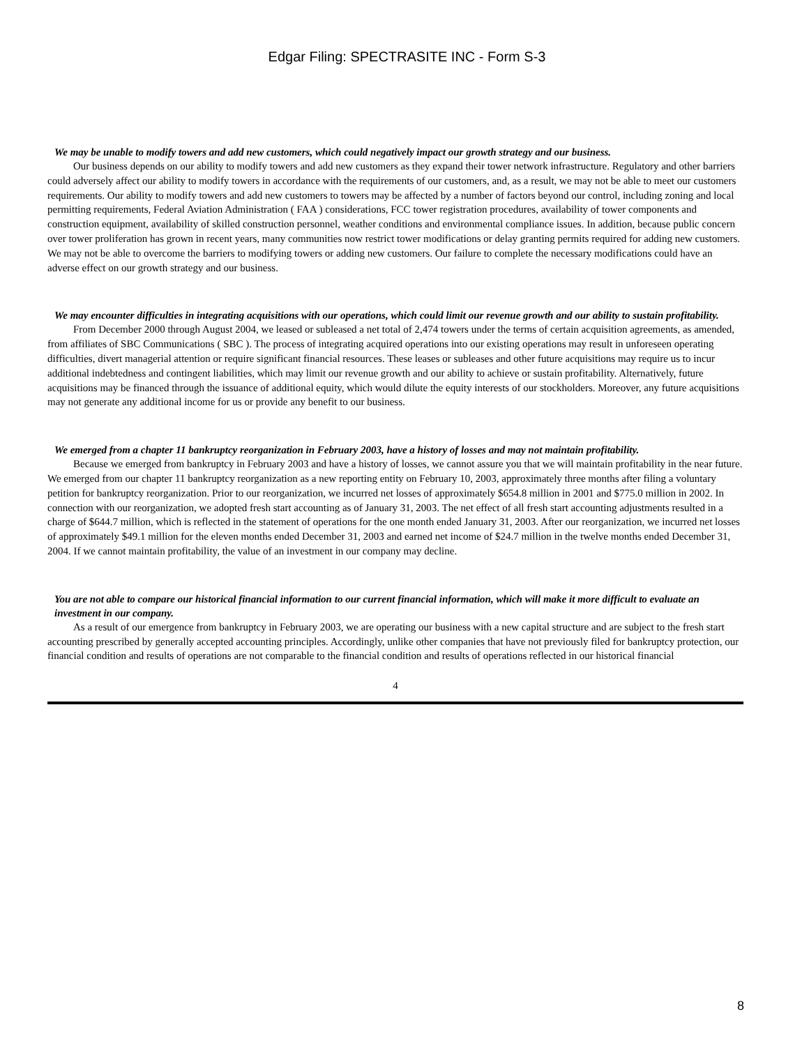Edgar Filing: SPECTRASITE INC - Form S-3
We may be unable to modify towers and add new customers, which could negatively impact our growth strategy and our business.
Our business depends on our ability to modify towers and add new customers as they expand their tower network infrastructure. Regulatory and other barriers could adversely affect our ability to modify towers in accordance with the requirements of our customers, and, as a result, we may not be able to meet our customers requirements. Our ability to modify towers and add new customers to towers may be affected by a number of factors beyond our control, including zoning and local permitting requirements, Federal Aviation Administration ( FAA ) considerations, FCC tower registration procedures, availability of tower components and construction equipment, availability of skilled construction personnel, weather conditions and environmental compliance issues. In addition, because public concern over tower proliferation has grown in recent years, many communities now restrict tower modifications or delay granting permits required for adding new customers. We may not be able to overcome the barriers to modifying towers or adding new customers. Our failure to complete the necessary modifications could have an adverse effect on our growth strategy and our business.
We may encounter difficulties in integrating acquisitions with our operations, which could limit our revenue growth and our ability to sustain profitability.
From December 2000 through August 2004, we leased or subleased a net total of 2,474 towers under the terms of certain acquisition agreements, as amended, from affiliates of SBC Communications ( SBC ). The process of integrating acquired operations into our existing operations may result in unforeseen operating difficulties, divert managerial attention or require significant financial resources. These leases or subleases and other future acquisitions may require us to incur additional indebtedness and contingent liabilities, which may limit our revenue growth and our ability to achieve or sustain profitability. Alternatively, future acquisitions may be financed through the issuance of additional equity, which would dilute the equity interests of our stockholders. Moreover, any future acquisitions may not generate any additional income for us or provide any benefit to our business.
We emerged from a chapter 11 bankruptcy reorganization in February 2003, have a history of losses and may not maintain profitability.
Because we emerged from bankruptcy in February 2003 and have a history of losses, we cannot assure you that we will maintain profitability in the near future. We emerged from our chapter 11 bankruptcy reorganization as a new reporting entity on February 10, 2003, approximately three months after filing a voluntary petition for bankruptcy reorganization. Prior to our reorganization, we incurred net losses of approximately $654.8 million in 2001 and $775.0 million in 2002. In connection with our reorganization, we adopted fresh start accounting as of January 31, 2003. The net effect of all fresh start accounting adjustments resulted in a charge of $644.7 million, which is reflected in the statement of operations for the one month ended January 31, 2003. After our reorganization, we incurred net losses of approximately $49.1 million for the eleven months ended December 31, 2003 and earned net income of $24.7 million in the twelve months ended December 31, 2004. If we cannot maintain profitability, the value of an investment in our company may decline.
You are not able to compare our historical financial information to our current financial information, which will make it more difficult to evaluate an investment in our company.
As a result of our emergence from bankruptcy in February 2003, we are operating our business with a new capital structure and are subject to the fresh start accounting prescribed by generally accepted accounting principles. Accordingly, unlike other companies that have not previously filed for bankruptcy protection, our financial condition and results of operations are not comparable to the financial condition and results of operations reflected in our historical financial
4
8